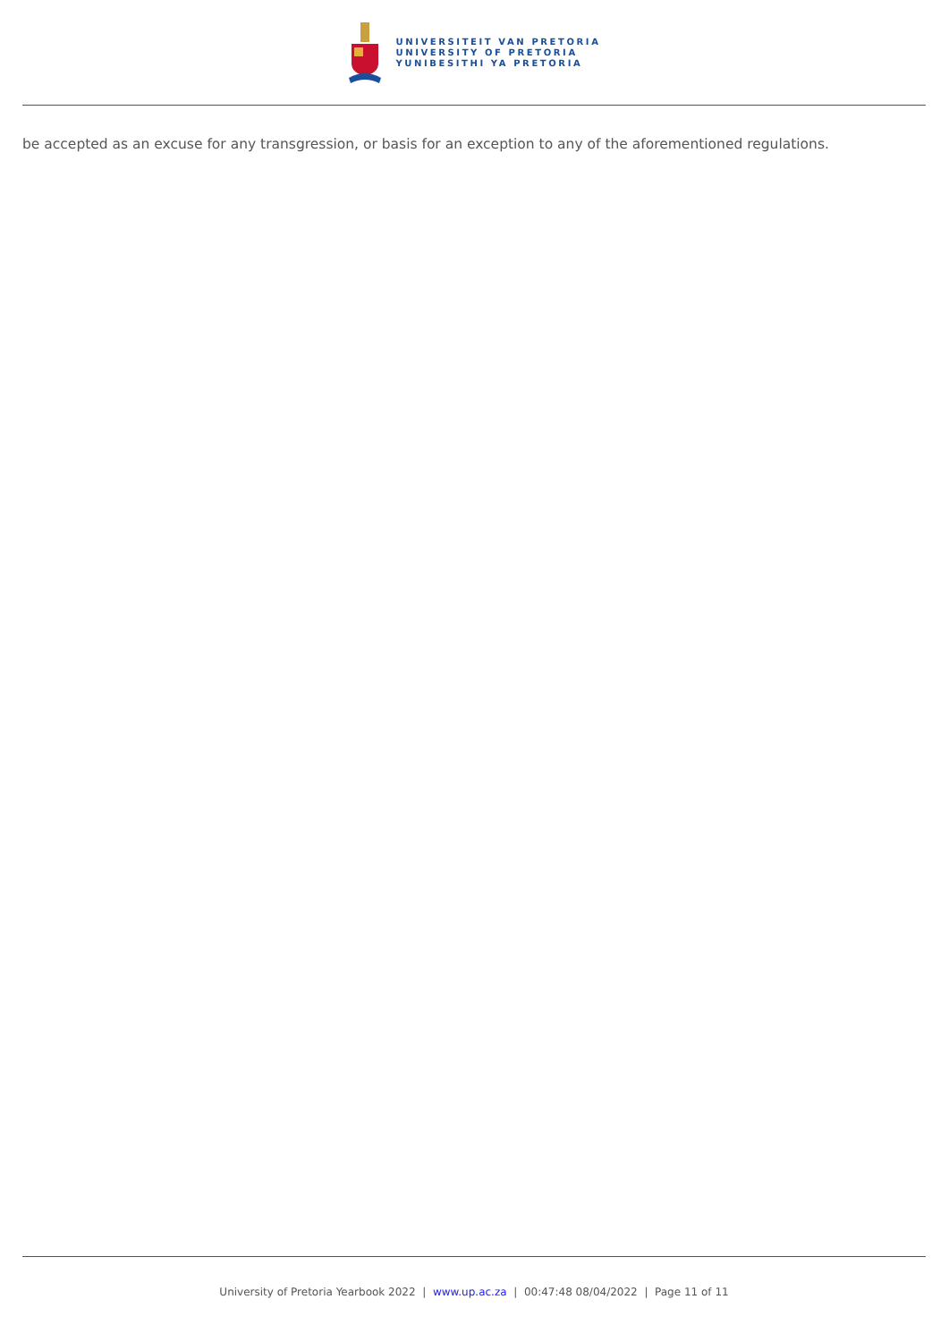UNIVERSITEIT VAN PRETORIA
UNIVERSITY OF PRETORIA
YUNIBESITHI YA PRETORIA
be accepted as an excuse for any transgression, or basis for an exception to any of the aforementioned regulations.
University of Pretoria Yearbook 2022 | www.up.ac.za | 00:47:48 08/04/2022 | Page 11 of 11